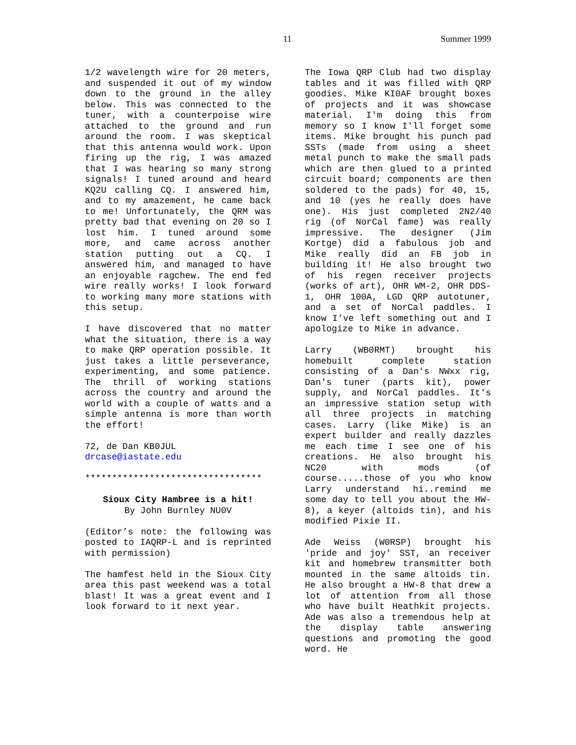11 Summer 1999
1/2 wavelength wire for 20 meters, and suspended it out of my window down to the ground in the alley below. This was connected to the tuner, with a counterpoise wire attached to the ground and run around the room. I was skeptical that this antenna would work. Upon firing up the rig, I was amazed that I was hearing so many strong signals! I tuned around and heard KQ2U calling CQ. I answered him, and to my amazement, he came back to me! Unfortunately, the QRM was pretty bad that evening on 20 so I lost him. I tuned around some more, and came across another station putting out a CQ. I answered him, and managed to have an enjoyable ragchew. The end fed wire really works! I look forward to working many more stations with this setup.
I have discovered that no matter what the situation, there is a way to make QRP operation possible. It just takes a little perseverance, experimenting, and some patience. The thrill of working stations across the country and around the world with a couple of watts and a simple antenna is more than worth the effort!
72, de Dan KB0JUL
drcase@iastate.edu
*********************************
Sioux City Hambree is a hit!
By John Burnley NU0V
(Editor’s note: the following was posted to IAQRP-L and is reprinted with permission)
The hamfest held in the Sioux City area this past weekend was a total blast! It was a great event and I look forward to it next year.
The Iowa QRP Club had two display tables and it was filled with QRP goodies. Mike KI0AF brought boxes of projects and it was showcase material. I'm doing this from memory so I know I'll forget some items. Mike brought his punch pad SSTs (made from using a sheet metal punch to make the small pads which are then glued to a printed circuit board; components are then soldered to the pads) for 40, 15, and 10 (yes he really does have one). His just completed 2N2/40 rig (of NorCal fame) was really impressive. The designer (Jim Kortge) did a fabulous job and Mike really did an FB job in building it! He also brought two of his regen receiver projects (works of art), OHR WM-2, OHR DDS-1, OHR 100A, LGD QRP autotuner, and a set of NorCal paddles. I know I've left something out and I apologize to Mike in advance.
Larry (WB0RMT) brought his homebuilt complete station consisting of a Dan's NWxx rig, Dan's tuner (parts kit), power supply, and NorCal paddles. It's an impressive station setup with all three projects in matching cases. Larry (like Mike) is an expert builder and really dazzles me each time I see one of his creations. He also brought his NC20 with mods (of course.....those of you who know Larry understand hi..remind me some day to tell you about the HW-8), a keyer (altoids tin), and his modified Pixie II.
Ade Weiss (W0RSP) brought his 'pride and joy' SST, an receiver kit and homebrew transmitter both mounted in the same altoids tin. He also brought a HW-8 that drew a lot of attention from all those who have built Heathkit projects. Ade was also a tremendous help at the display table answering questions and promoting the good word. He